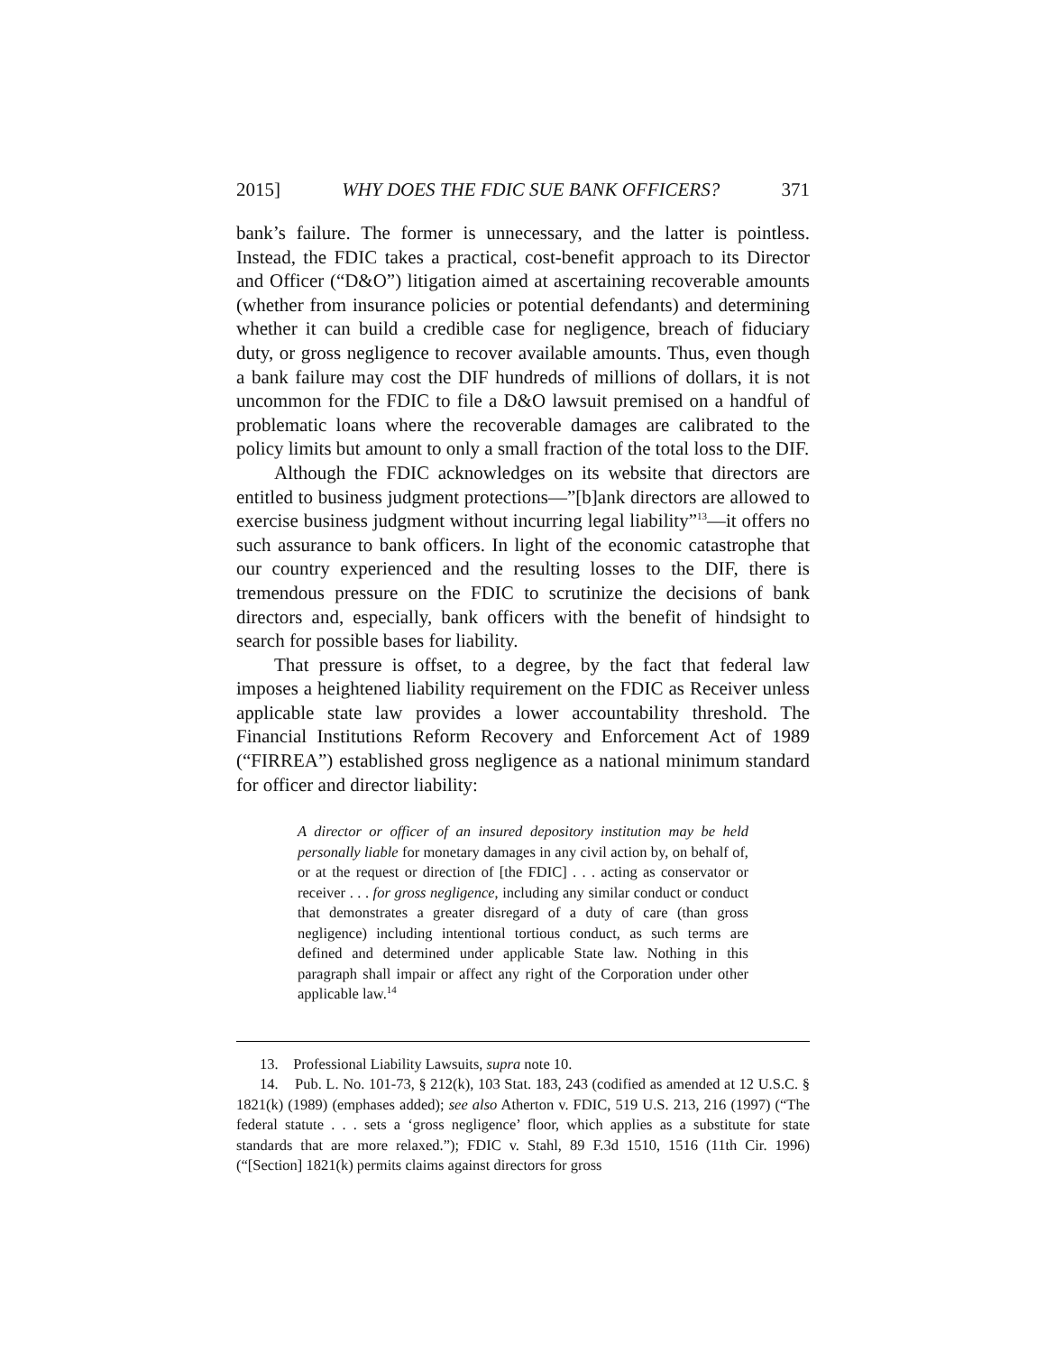2015] WHY DOES THE FDIC SUE BANK OFFICERS? 371
bank’s failure. The former is unnecessary, and the latter is pointless. Instead, the FDIC takes a practical, cost-benefit approach to its Director and Officer (“D&O”) litigation aimed at ascertaining recoverable amounts (whether from insurance policies or potential defendants) and determining whether it can build a credible case for negligence, breach of fiduciary duty, or gross negligence to recover available amounts. Thus, even though a bank failure may cost the DIF hundreds of millions of dollars, it is not uncommon for the FDIC to file a D&O lawsuit premised on a handful of problematic loans where the recoverable damages are calibrated to the policy limits but amount to only a small fraction of the total loss to the DIF.
Although the FDIC acknowledges on its website that directors are entitled to business judgment protections—”[b]ank directors are allowed to exercise business judgment without incurring legal liability”<sup>13</sup>—it offers no such assurance to bank officers. In light of the economic catastrophe that our country experienced and the resulting losses to the DIF, there is tremendous pressure on the FDIC to scrutinize the decisions of bank directors and, especially, bank officers with the benefit of hindsight to search for possible bases for liability.
That pressure is offset, to a degree, by the fact that federal law imposes a heightened liability requirement on the FDIC as Receiver unless applicable state law provides a lower accountability threshold. The Financial Institutions Reform Recovery and Enforcement Act of 1989 (“FIRREA”) established gross negligence as a national minimum standard for officer and director liability:
A director or officer of an insured depository institution may be held personally liable for monetary damages in any civil action by, on behalf of, or at the request or direction of [the FDIC] . . . acting as conservator or receiver . . . for gross negligence, including any similar conduct or conduct that demonstrates a greater disregard of a duty of care (than gross negligence) including intentional tortious conduct, as such terms are defined and determined under applicable State law. Nothing in this paragraph shall impair or affect any right of the Corporation under other applicable law.<sup>14</sup>
13. Professional Liability Lawsuits, supra note 10.
14. Pub. L. No. 101-73, § 212(k), 103 Stat. 183, 243 (codified as amended at 12 U.S.C. § 1821(k) (1989) (emphases added); see also Atherton v. FDIC, 519 U.S. 213, 216 (1997) (“The federal statute . . . sets a ‘gross negligence’ floor, which applies as a substitute for state standards that are more relaxed.”); FDIC v. Stahl, 89 F.3d 1510, 1516 (11th Cir. 1996) (“[Section] 1821(k) permits claims against directors for gross